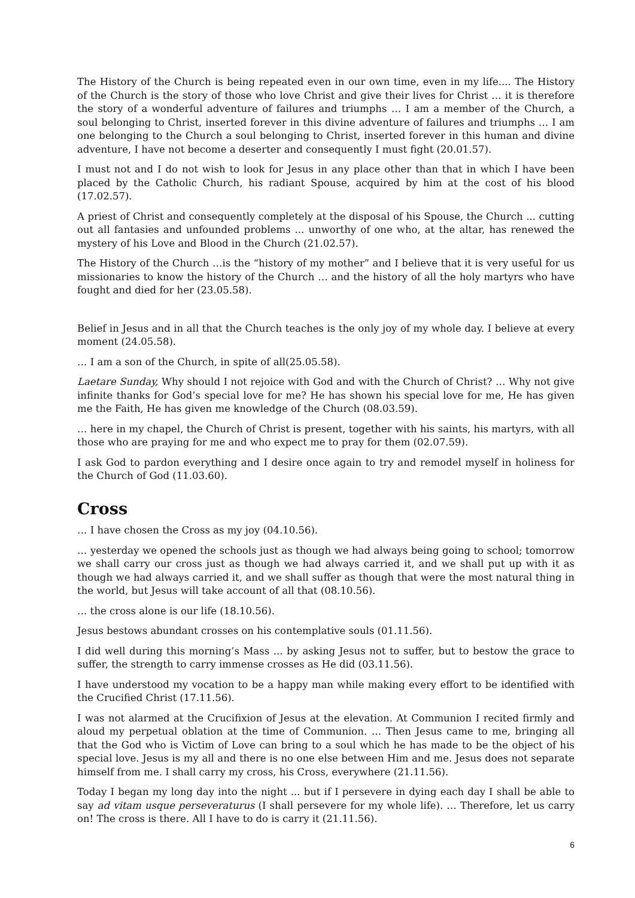The History of the Church is being repeated even in our own time, even in my life.... The History of the Church is the story of those who love Christ and give their lives for Christ … it is therefore the story of a wonderful adventure of failures and triumphs … I am a member of the Church, a soul belonging to Christ, inserted forever in this divine adventure of failures and triumphs … I am one belonging to the Church a soul belonging to Christ, inserted forever in this human and divine adventure, I have not become a deserter and consequently I must fight (20.01.57).
I must not and I do not wish to look for Jesus in any place other than that in which I have been placed by the Catholic Church, his radiant Spouse, acquired by him at the cost of his blood (17.02.57).
A priest of Christ and consequently completely at the disposal of his Spouse, the Church ... cutting out all fantasies and unfounded problems ... unworthy of one who, at the altar, has renewed the mystery of his Love and Blood in the Church (21.02.57).
The History of the Church …is the “history of my mother” and I believe that it is very useful for us missionaries to know the history of the Church … and the history of all the holy martyrs who have fought and died for her (23.05.58).
Belief in Jesus and in all that the Church teaches is the only joy of my whole day. I believe at every moment (24.05.58).
… I am a son of the Church, in spite of all(25.05.58).
Laetare Sunday, Why should I not rejoice with God and with the Church of Christ? … Why not give infinite thanks for God’s special love for me? He has shown his special love for me, He has given me the Faith, He has given me knowledge of the Church (08.03.59).
… here in my chapel, the Church of Christ is present, together with his saints, his martyrs, with all those who are praying for me and who expect me to pray for them (02.07.59).
I ask God to pardon everything and I desire once again to try and remodel myself in holiness for the Church of God (11.03.60).
Cross
… I have chosen the Cross as my joy (04.10.56).
… yesterday we opened the schools just as though we had always being going to school; tomorrow we shall carry our cross just as though we had always carried it, and we shall put up with it as though we had always carried it, and we shall suffer as though that were the most natural thing in the world, but Jesus will take account of all that (08.10.56).
… the cross alone is our life (18.10.56).
Jesus bestows abundant crosses on his contemplative souls (01.11.56).
I did well during this morning’s Mass ... by asking Jesus not to suffer, but to bestow the grace to suffer, the strength to carry immense crosses as He did (03.11.56).
I have understood my vocation to be a happy man while making every effort to be identified with the Crucified Christ (17.11.56).
I was not alarmed at the Crucifixion of Jesus at the elevation. At Communion I recited firmly and aloud my perpetual oblation at the time of Communion. … Then Jesus came to me, bringing all that the God who is Victim of Love can bring to a soul which he has made to be the object of his special love. Jesus is my all and there is no one else between Him and me. Jesus does not separate himself from me. I shall carry my cross, his Cross, everywhere (21.11.56).
Today I began my long day into the night ... but if I persevere in dying each day I shall be able to say ad vitam usque perseveraturus (I shall persevere for my whole life). … Therefore, let us carry on! The cross is there. All I have to do is carry it (21.11.56).
6